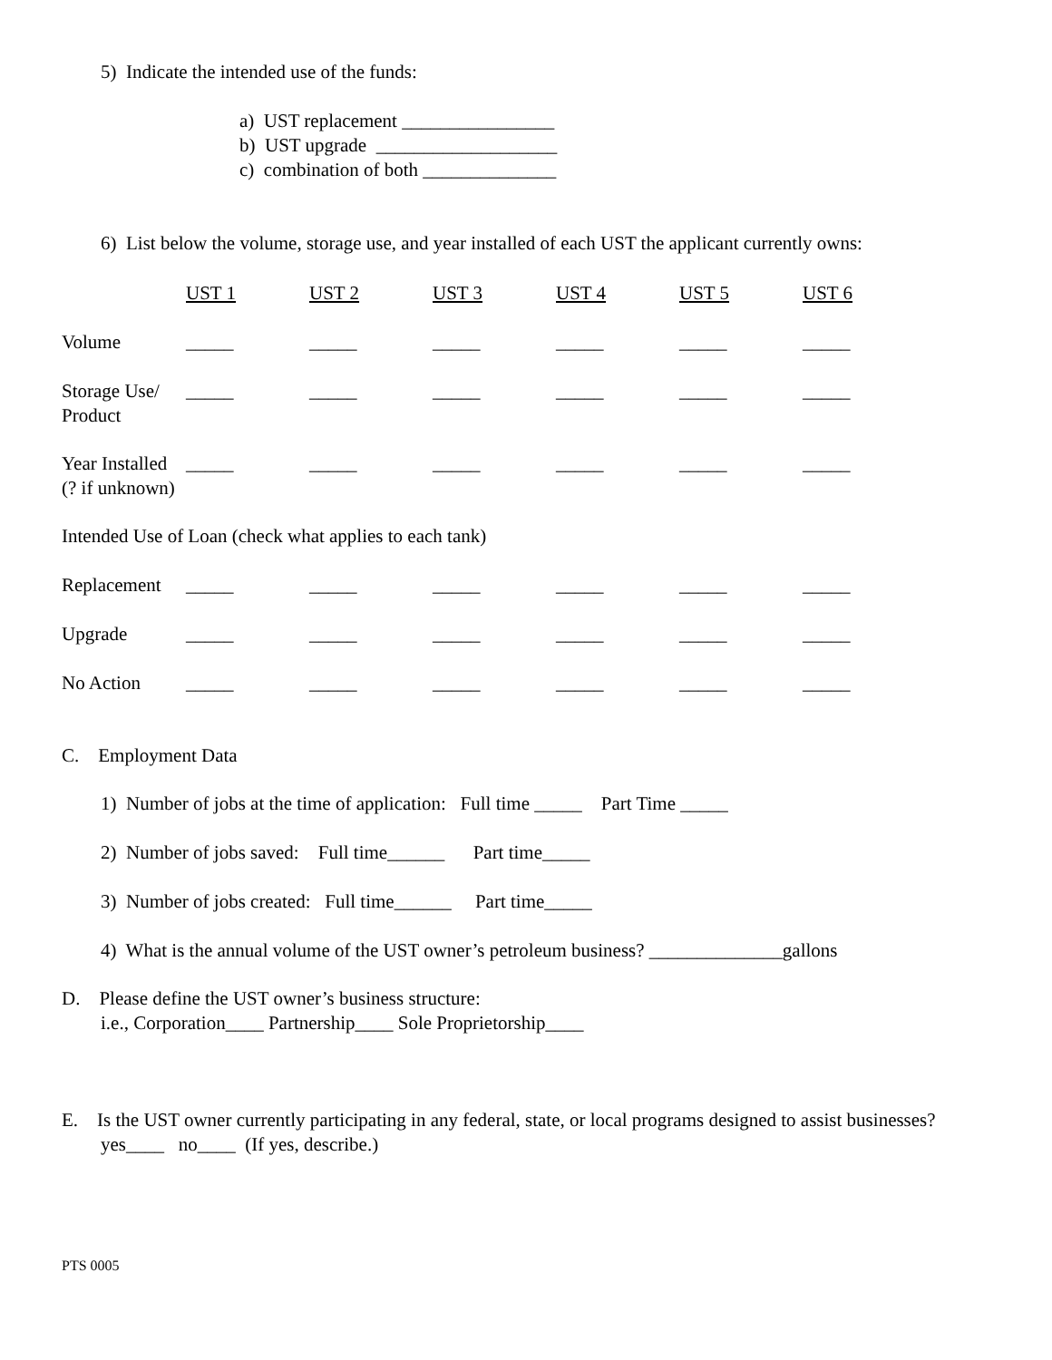5) Indicate the intended use of the funds:
a) UST replacement ________________
b) UST upgrade ___________________
c) combination of both ______________
6) List below the volume, storage use, and year installed of each UST the applicant currently owns:
| | UST 1 | UST 2 | UST 3 | UST 4 | UST 5 | UST 6 |
| Volume | _____ | _____ | _____ | _____ | _____ | _____ |
| Storage Use/ Product | _____ | _____ | _____ | _____ | _____ | _____ |
| Year Installed (? if unknown) | _____ | _____ | _____ | _____ | _____ | _____ |
| Intended Use of Loan (check what applies to each tank) | | | | | | |
| Replacement | _____ | _____ | _____ | _____ | _____ | _____ |
| Upgrade | _____ | _____ | _____ | _____ | _____ | _____ |
| No Action | _____ | _____ | _____ | _____ | _____ | _____ |
C. Employment Data
1) Number of jobs at the time of application: Full time _____ Part Time _____
2) Number of jobs saved: Full time______ Part time_____
3) Number of jobs created: Full time______ Part time_____
4) What is the annual volume of the UST owner’s petroleum business? ______________gallons
D. Please define the UST owner’s business structure:
i.e., Corporation____ Partnership____ Sole Proprietorship____
E. Is the UST owner currently participating in any federal, state, or local programs designed to assist businesses? yes____ no____ (If yes, describe.)
PTS 0005